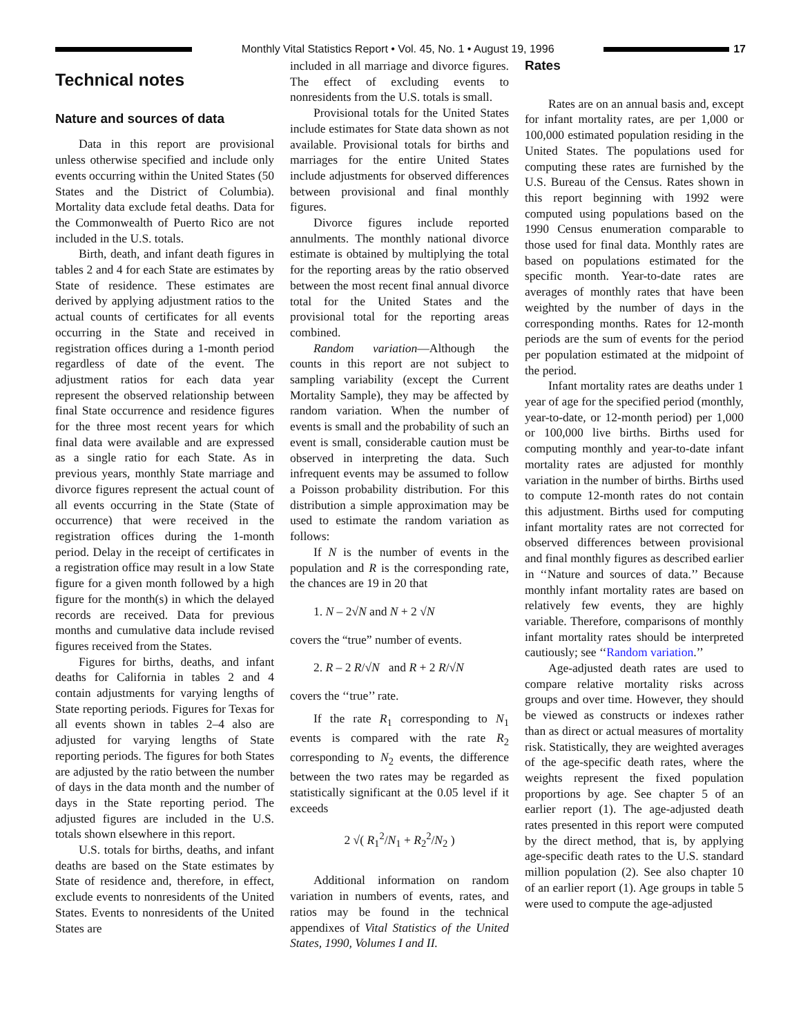Monthly Vital Statistics Report • Vol. 45, No. 1 • August 19, 1996
17
Technical notes
Nature and sources of data
Data in this report are provisional unless otherwise specified and include only events occurring within the United States (50 States and the District of Columbia). Mortality data exclude fetal deaths. Data for the Commonwealth of Puerto Rico are not included in the U.S. totals.
Birth, death, and infant death figures in tables 2 and 4 for each State are estimates by State of residence. These estimates are derived by applying adjustment ratios to the actual counts of certificates for all events occurring in the State and received in registration offices during a 1-month period regardless of date of the event. The adjustment ratios for each data year represent the observed relationship between final State occurrence and residence figures for the three most recent years for which final data were available and are expressed as a single ratio for each State. As in previous years, monthly State marriage and divorce figures represent the actual count of all events occurring in the State (State of occurrence) that were received in the registration offices during the 1-month period. Delay in the receipt of certificates in a registration office may result in a low State figure for a given month followed by a high figure for the month(s) in which the delayed records are received. Data for previous months and cumulative data include revised figures received from the States.
Figures for births, deaths, and infant deaths for California in tables 2 and 4 contain adjustments for varying lengths of State reporting periods. Figures for Texas for all events shown in tables 2–4 also are adjusted for varying lengths of State reporting periods. The figures for both States are adjusted by the ratio between the number of days in the data month and the number of days in the State reporting period. The adjusted figures are included in the U.S. totals shown elsewhere in this report.
U.S. totals for births, deaths, and infant deaths are based on the State estimates by State of residence and, therefore, in effect, exclude events to nonresidents of the United States. Events to nonresidents of the United States are
included in all marriage and divorce figures. The effect of excluding events to nonresidents from the U.S. totals is small.
Provisional totals for the United States include estimates for State data shown as not available. Provisional totals for births and marriages for the entire United States include adjustments for observed differences between provisional and final monthly figures.
Divorce figures include reported annulments. The monthly national divorce estimate is obtained by multiplying the total for the reporting areas by the ratio observed between the most recent final annual divorce total for the United States and the provisional total for the reporting areas combined.
Random variation—Although the counts in this report are not subject to sampling variability (except the Current Mortality Sample), they may be affected by random variation. When the number of events is small and the probability of such an event is small, considerable caution must be observed in interpreting the data. Such infrequent events may be assumed to follow a Poisson probability distribution. For this distribution a simple approximation may be used to estimate the random variation as follows:
If N is the number of events in the population and R is the corresponding rate, the chances are 19 in 20 that
1. N – 2√N and N + 2 √N
covers the “true” number of events.
2. R – 2 R/√N and R + 2 R/√N
covers the ‘‘true’’ rate.
If the rate R<sub>1</sub> corresponding to N<sub>1</sub> events is compared with the rate R<sub>2</sub> corresponding to N<sub>2</sub> events, the difference between the two rates may be regarded as statistically significant at the 0.05 level if it exceeds
2 √( R<sub>1</sub><sup>2</sup>/N<sub>1</sub> + R<sub>2</sub><sup>2</sup>/N<sub>2</sub> )
Additional information on random variation in numbers of events, rates, and ratios may be found in the technical appendixes of Vital Statistics of the United States, 1990, Volumes I and II.
Rates
Rates are on an annual basis and, except for infant mortality rates, are per 1,000 or 100,000 estimated population residing in the United States. The populations used for computing these rates are furnished by the U.S. Bureau of the Census. Rates shown in this report beginning with 1992 were computed using populations based on the 1990 Census enumeration comparable to those used for final data. Monthly rates are based on populations estimated for the specific month. Year-to-date rates are averages of monthly rates that have been weighted by the number of days in the corresponding months. Rates for 12-month periods are the sum of events for the period per population estimated at the midpoint of the period.
Infant mortality rates are deaths under 1 year of age for the specified period (monthly, year-to-date, or 12-month period) per 1,000 or 100,000 live births. Births used for computing monthly and year-to-date infant mortality rates are adjusted for monthly variation in the number of births. Births used to compute 12-month rates do not contain this adjustment. Births used for computing infant mortality rates are not corrected for observed differences between provisional and final monthly figures as described earlier in ‘‘Nature and sources of data.’’ Because monthly infant mortality rates are based on relatively few events, they are highly variable. Therefore, comparisons of monthly infant mortality rates should be interpreted cautiously; see ‘‘Random variation.’’
Age-adjusted death rates are used to compare relative mortality risks across groups and over time. However, they should be viewed as constructs or indexes rather than as direct or actual measures of mortality risk. Statistically, they are weighted averages of the age-specific death rates, where the weights represent the fixed population proportions by age. See chapter 5 of an earlier report (1). The age-adjusted death rates presented in this report were computed by the direct method, that is, by applying age-specific death rates to the U.S. standard million population (2). See also chapter 10 of an earlier report (1). Age groups in table 5 were used to compute the age-adjusted